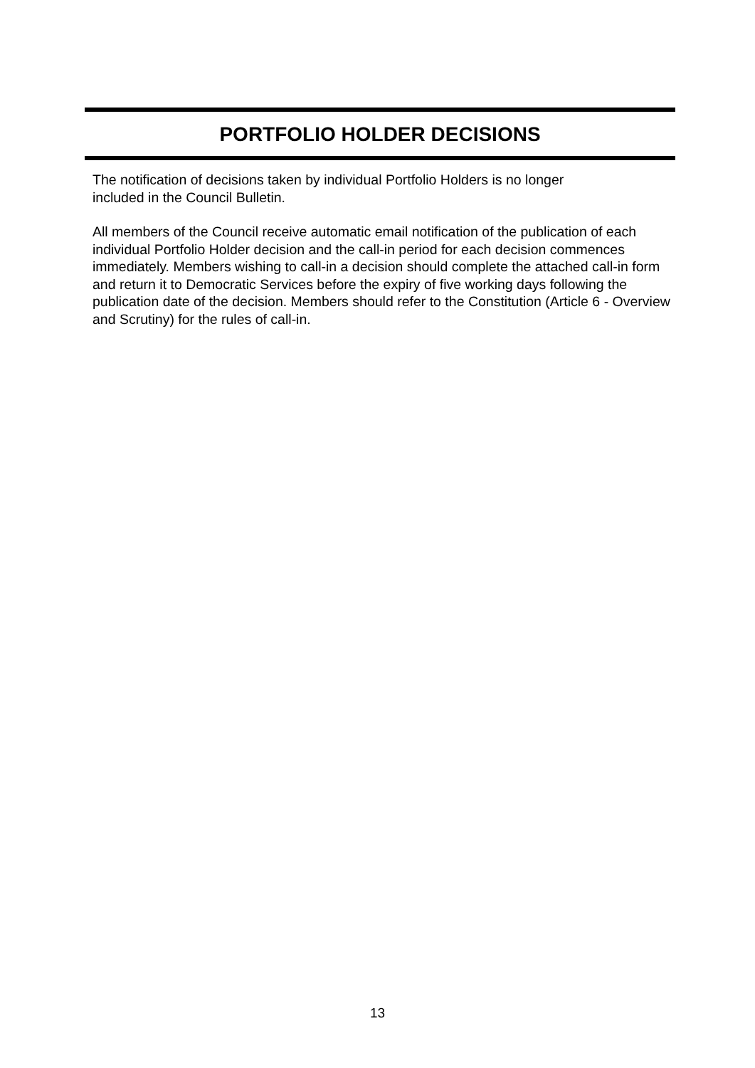PORTFOLIO HOLDER DECISIONS
The notification of decisions taken by individual Portfolio Holders is no longer
included in the Council Bulletin.
All members of the Council receive automatic email notification of the publication of each individual Portfolio Holder decision and the call-in period for each decision commences immediately. Members wishing to call-in a decision should complete the attached call-in form and return it to Democratic Services before the expiry of five working days following the publication date of the decision. Members should refer to the Constitution (Article 6 - Overview and Scrutiny) for the rules of call-in.
13